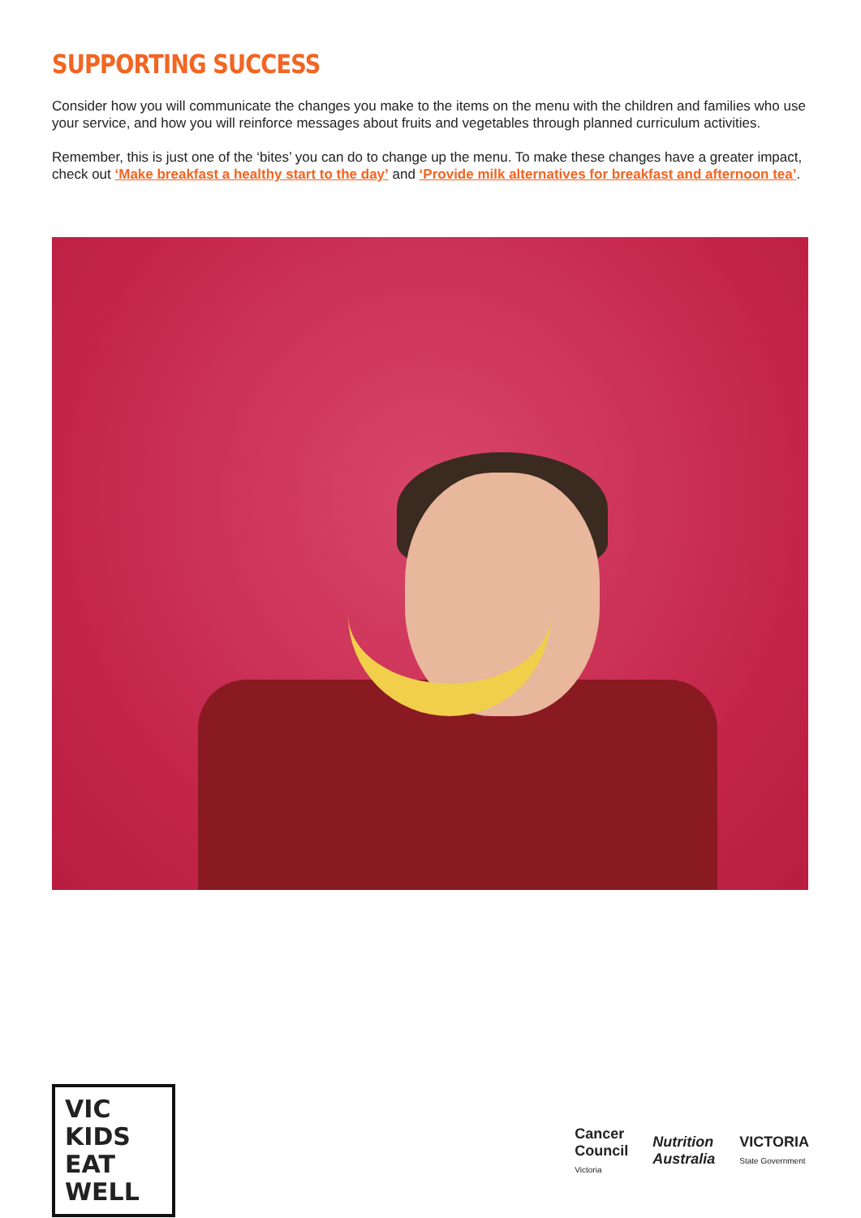SUPPORTING SUCCESS
Consider how you will communicate the changes you make to the items on the menu with the children and families who use your service, and how you will reinforce messages about fruits and vegetables through planned curriculum activities.
Remember, this is just one of the ‘bites’ you can do to change up the menu. To make these changes have a greater impact, check out ‘Make breakfast a healthy start to the day’ and ‘Provide milk alternatives for breakfast and afternoon tea’.
VIC KIDS EAT WELL
Cancer
Council
Victoria
Nutrition
Australia
VICTORIA
State Government